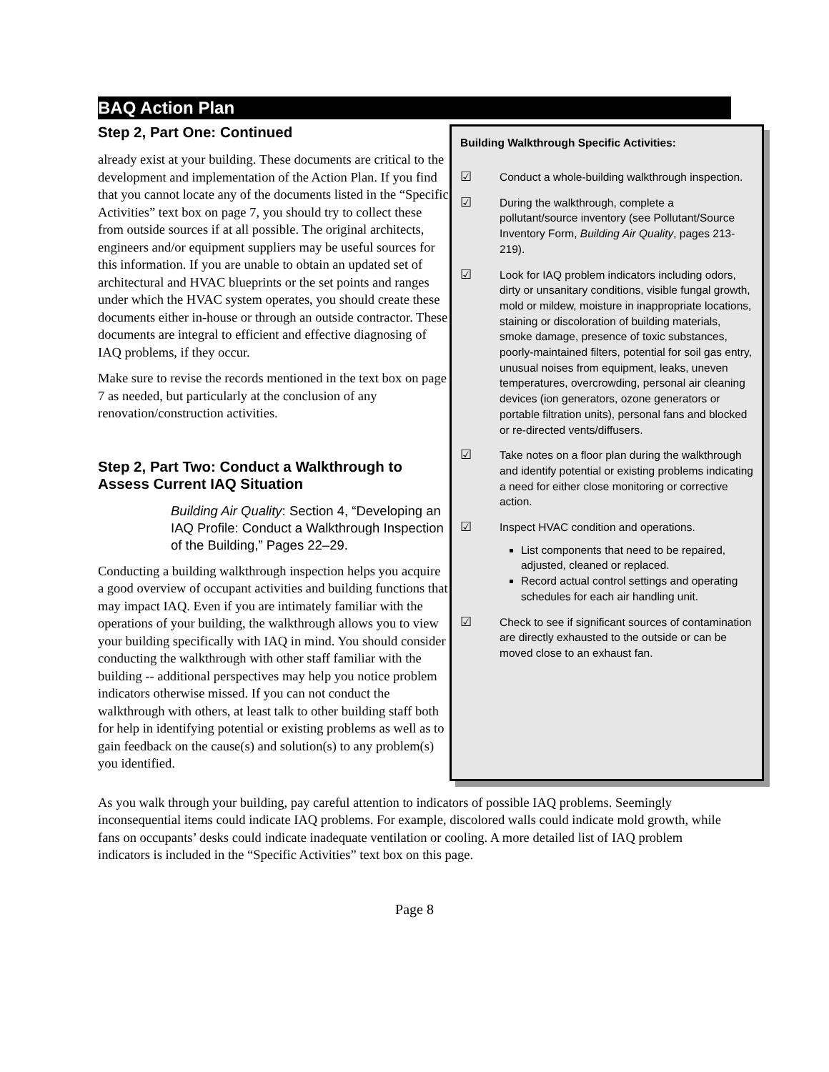BAQ Action Plan
Step 2, Part One: Continued
already exist at your building. These documents are critical to the development and implementation of the Action Plan. If you find that you cannot locate any of the documents listed in the “Specific Activities” text box on page 7, you should try to collect these from outside sources if at all possible. The original architects, engineers and/or equipment suppliers may be useful sources for this information. If you are unable to obtain an updated set of architectural and HVAC blueprints or the set points and ranges under which the HVAC system operates, you should create these documents either in-house or through an outside contractor. These documents are integral to efficient and effective diagnosing of IAQ problems, if they occur.
Make sure to revise the records mentioned in the text box on page 7 as needed, but particularly at the conclusion of any renovation/construction activities.
Step 2, Part Two: Conduct a Walkthrough to Assess Current IAQ Situation
Building Air Quality: Section 4, “Developing an IAQ Profile: Conduct a Walkthrough Inspection of the Building,” Pages 22–29.
Conducting a building walkthrough inspection helps you acquire a good overview of occupant activities and building functions that may impact IAQ. Even if you are intimately familiar with the operations of your building, the walkthrough allows you to view your building specifically with IAQ in mind. You should consider conducting the walkthrough with other staff familiar with the building -- additional perspectives may help you notice problem indicators otherwise missed. If you can not conduct the walkthrough with others, at least talk to other building staff both for help in identifying potential or existing problems as well as to gain feedback on the cause(s) and solution(s) to any problem(s) you identified.
Building Walkthrough Specific Activities:
☑ Conduct a whole-building walkthrough inspection.
☑ During the walkthrough, complete a pollutant/source inventory (see Pollutant/Source Inventory Form, Building Air Quality, pages 213-219).
☑ Look for IAQ problem indicators including odors, dirty or unsanitary conditions, visible fungal growth, mold or mildew, moisture in inappropriate locations, staining or discoloration of building materials, smoke damage, presence of toxic substances, poorly-maintained filters, potential for soil gas entry, unusual noises from equipment, leaks, uneven temperatures, overcrowding, personal air cleaning devices (ion generators, ozone generators or portable filtration units), personal fans and blocked or re-directed vents/diffusers.
☑ Take notes on a floor plan during the walkthrough and identify potential or existing problems indicating a need for either close monitoring or corrective action.
☑ Inspect HVAC condition and operations.
List components that need to be repaired, adjusted, cleaned or replaced.
Record actual control settings and operating schedules for each air handling unit.
☑ Check to see if significant sources of contamination are directly exhausted to the outside or can be moved close to an exhaust fan.
As you walk through your building, pay careful attention to indicators of possible IAQ problems. Seemingly inconsequential items could indicate IAQ problems. For example, discolored walls could indicate mold growth, while fans on occupants’ desks could indicate inadequate ventilation or cooling. A more detailed list of IAQ problem indicators is included in the “Specific Activities” text box on this page.
Page 8